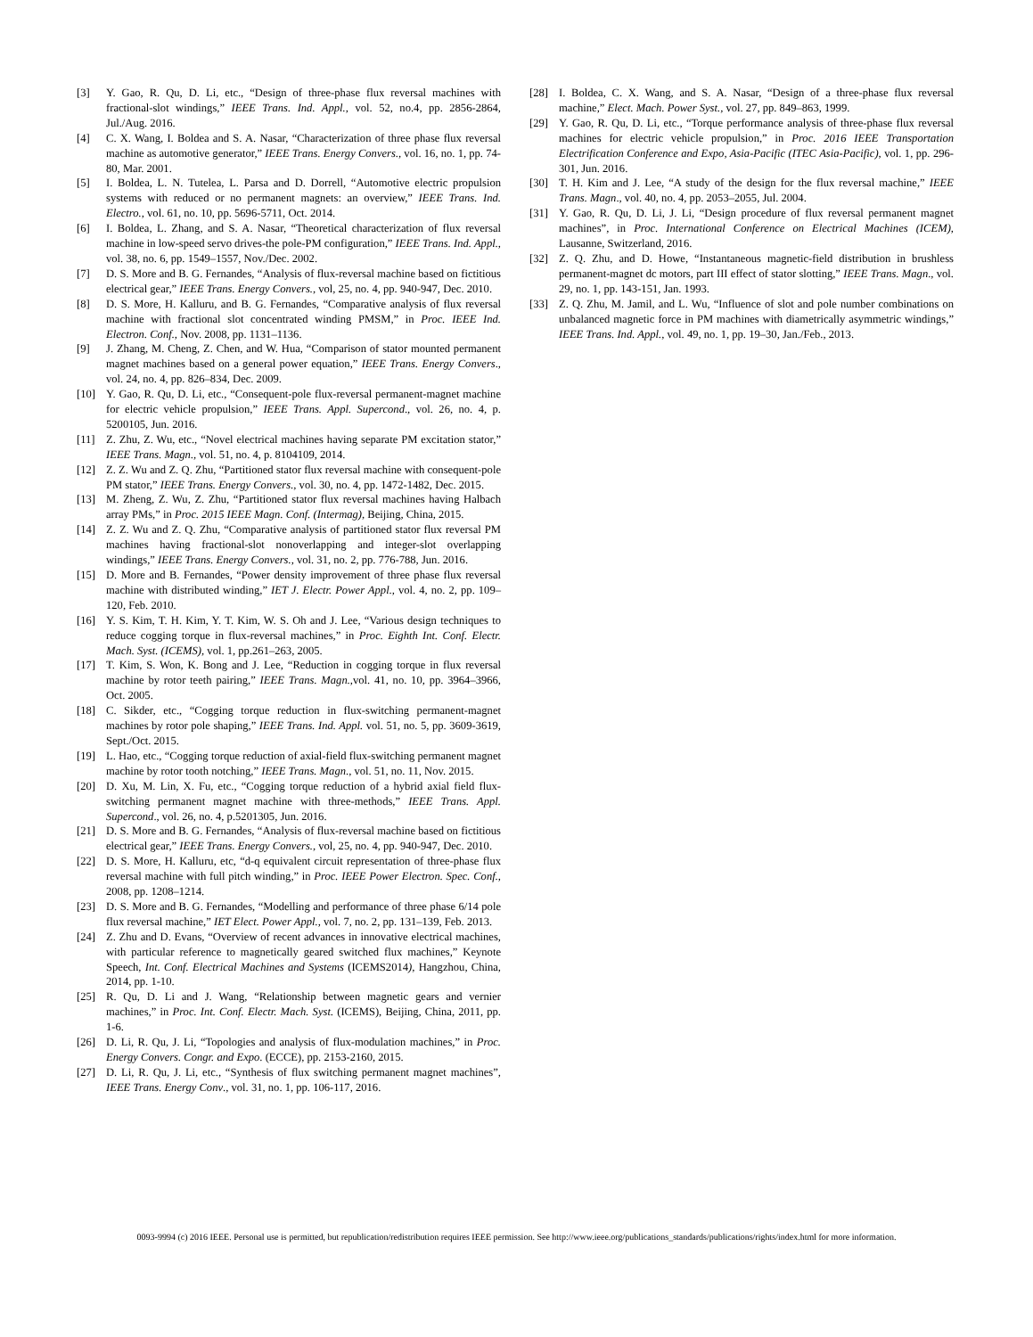[3] Y. Gao, R. Qu, D. Li, etc., “Design of three-phase flux reversal machines with fractional-slot windings,” IEEE Trans. Ind. Appl., vol. 52, no.4, pp. 2856-2864, Jul./Aug. 2016.
[4] C. X. Wang, I. Boldea and S. A. Nasar, “Characterization of three phase flux reversal machine as automotive generator,” IEEE Trans. Energy Convers., vol. 16, no. 1, pp. 74-80, Mar. 2001.
[5] I. Boldea, L. N. Tutelea, L. Parsa and D. Dorrell, “Automotive electric propulsion systems with reduced or no permanent magnets: an overview,” IEEE Trans. Ind. Electro., vol. 61, no. 10, pp. 5696-5711, Oct. 2014.
[6] I. Boldea, L. Zhang, and S. A. Nasar, “Theoretical characterization of flux reversal machine in low-speed servo drives-the pole-PM configuration,” IEEE Trans. Ind. Appl., vol. 38, no. 6, pp. 1549–1557, Nov./Dec. 2002.
[7] D. S. More and B. G. Fernandes, “Analysis of flux-reversal machine based on fictitious electrical gear,” IEEE Trans. Energy Convers., vol, 25, no. 4, pp. 940-947, Dec. 2010.
[8] D. S. More, H. Kalluru, and B. G. Fernandes, “Comparative analysis of flux reversal machine with fractional slot concentrated winding PMSM,” in Proc. IEEE Ind. Electron. Conf., Nov. 2008, pp. 1131–1136.
[9] J. Zhang, M. Cheng, Z. Chen, and W. Hua, “Comparison of stator mounted permanent magnet machines based on a general power equation,” IEEE Trans. Energy Convers., vol. 24, no. 4, pp. 826–834, Dec. 2009.
[10] Y. Gao, R. Qu, D. Li, etc., “Consequent-pole flux-reversal permanent-magnet machine for electric vehicle propulsion,” IEEE Trans. Appl. Supercond., vol. 26, no. 4, p. 5200105, Jun. 2016.
[11] Z. Zhu, Z. Wu, etc., “Novel electrical machines having separate PM excitation stator,” IEEE Trans. Magn., vol. 51, no. 4, p. 8104109, 2014.
[12] Z. Z. Wu and Z. Q. Zhu, “Partitioned stator flux reversal machine with consequent-pole PM stator,” IEEE Trans. Energy Convers., vol. 30, no. 4, pp. 1472-1482, Dec. 2015.
[13] M. Zheng, Z. Wu, Z. Zhu, “Partitioned stator flux reversal machines having Halbach array PMs,” in Proc. 2015 IEEE Magn. Conf. (Intermag), Beijing, China, 2015.
[14] Z. Z. Wu and Z. Q. Zhu, “Comparative analysis of partitioned stator flux reversal PM machines having fractional-slot nonoverlapping and integer-slot overlapping windings,” IEEE Trans. Energy Convers., vol. 31, no. 2, pp. 776-788, Jun. 2016.
[15] D. More and B. Fernandes, “Power density improvement of three phase flux reversal machine with distributed winding,” IET J. Electr. Power Appl., vol. 4, no. 2, pp. 109–120, Feb. 2010.
[16] Y. S. Kim, T. H. Kim, Y. T. Kim, W. S. Oh and J. Lee, “Various design techniques to reduce cogging torque in flux-reversal machines,” in Proc. Eighth Int. Conf. Electr. Mach. Syst. (ICEMS), vol. 1, pp.261–263, 2005.
[17] T. Kim, S. Won, K. Bong and J. Lee, “Reduction in cogging torque in flux reversal machine by rotor teeth pairing,” IEEE Trans. Magn.,vol. 41, no. 10, pp. 3964–3966, Oct. 2005.
[18] C. Sikder, etc., “Cogging torque reduction in flux-switching permanent-magnet machines by rotor pole shaping,” IEEE Trans. Ind. Appl. vol. 51, no. 5, pp. 3609-3619, Sept./Oct. 2015.
[19] L. Hao, etc., “Cogging torque reduction of axial-field flux-switching permanent magnet machine by rotor tooth notching,” IEEE Trans. Magn., vol. 51, no. 11, Nov. 2015.
[20] D. Xu, M. Lin, X. Fu, etc., “Cogging torque reduction of a hybrid axial field flux-switching permanent magnet machine with three-methods,” IEEE Trans. Appl. Supercond., vol. 26, no. 4, p.5201305, Jun. 2016.
[21] D. S. More and B. G. Fernandes, “Analysis of flux-reversal machine based on fictitious electrical gear,” IEEE Trans. Energy Convers., vol, 25, no. 4, pp. 940-947, Dec. 2010.
[22] D. S. More, H. Kalluru, etc, “d-q equivalent circuit representation of three-phase flux reversal machine with full pitch winding,” in Proc. IEEE Power Electron. Spec. Conf., 2008, pp. 1208–1214.
[23] D. S. More and B. G. Fernandes, “Modelling and performance of three phase 6/14 pole flux reversal machine,” IET Elect. Power Appl., vol. 7, no. 2, pp. 131–139, Feb. 2013.
[24] Z. Zhu and D. Evans, “Overview of recent advances in innovative electrical machines, with particular reference to magnetically geared switched flux machines,” Keynote Speech, Int. Conf. Electrical Machines and Systems (ICEMS2014), Hangzhou, China, 2014, pp. 1-10.
[25] R. Qu, D. Li and J. Wang, “Relationship between magnetic gears and vernier machines,” in Proc. Int. Conf. Electr. Mach. Syst. (ICEMS), Beijing, China, 2011, pp. 1-6.
[26] D. Li, R. Qu, J. Li, “Topologies and analysis of flux-modulation machines,” in Proc. Energy Convers. Congr. and Expo. (ECCE), pp. 2153-2160, 2015.
[27] D. Li, R. Qu, J. Li, etc., “Synthesis of flux switching permanent magnet machines”, IEEE Trans. Energy Conv., vol. 31, no. 1, pp. 106-117, 2016.
[28] I. Boldea, C. X. Wang, and S. A. Nasar, “Design of a three-phase flux reversal machine,” Elect. Mach. Power Syst., vol. 27, pp. 849–863, 1999.
[29] Y. Gao, R. Qu, D. Li, etc., “Torque performance analysis of three-phase flux reversal machines for electric vehicle propulsion,” in Proc. 2016 IEEE Transportation Electrification Conference and Expo, Asia-Pacific (ITEC Asia-Pacific), vol. 1, pp. 296-301, Jun. 2016.
[30] T. H. Kim and J. Lee, “A study of the design for the flux reversal machine,” IEEE Trans. Magn., vol. 40, no. 4, pp. 2053–2055, Jul. 2004.
[31] Y. Gao, R. Qu, D. Li, J. Li, “Design procedure of flux reversal permanent magnet machines”, in Proc. International Conference on Electrical Machines (ICEM), Lausanne, Switzerland, 2016.
[32] Z. Q. Zhu, and D. Howe, “Instantaneous magnetic-field distribution in brushless permanent-magnet dc motors, part III effect of stator slotting,” IEEE Trans. Magn., vol. 29, no. 1, pp. 143-151, Jan. 1993.
[33] Z. Q. Zhu, M. Jamil, and L. Wu, “Influence of slot and pole number combinations on unbalanced magnetic force in PM machines with diametrically asymmetric windings,” IEEE Trans. Ind. Appl., vol. 49, no. 1, pp. 19–30, Jan./Feb., 2013.
0093-9994 (c) 2016 IEEE. Personal use is permitted, but republication/redistribution requires IEEE permission. See http://www.ieee.org/publications_standards/publications/rights/index.html for more information.